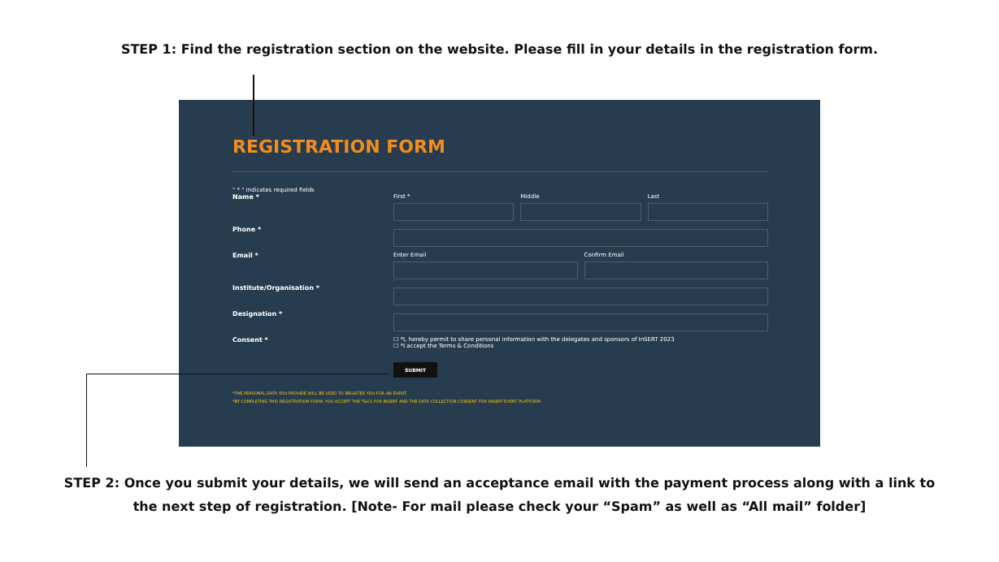STEP 1: Find the registration section on the website. Please fill in your details in the registration form.
REGISTRATION FORM
" * " indicates required fields
Name * First * Middle Last
Phone *
Email * Enter Email Confirm Email
Institute/Organisation *
Designation *
Consent * ☐ *I, hereby permit to share personal information with the delegates and sponsors of InSERT 2023
☐ *I accept the Terms & Conditions
SUBMIT
*THE PERSONAL DATA YOU PROVIDE WILL BE USED TO REGISTER YOU FOR AN EVENT.
*BY COMPLETING THIS REGISTRATION FORM, YOU ACCEPT THE T&CS FOR INSERT AND THE DATA COLLECTION CONSENT FOR INSERT EVENT PLATFORM.
STEP 2: Once you submit your details, we will send an acceptance email with the payment process along with a link to
the next step of registration. [Note- For mail please check your “Spam” as well as “All mail” folder]